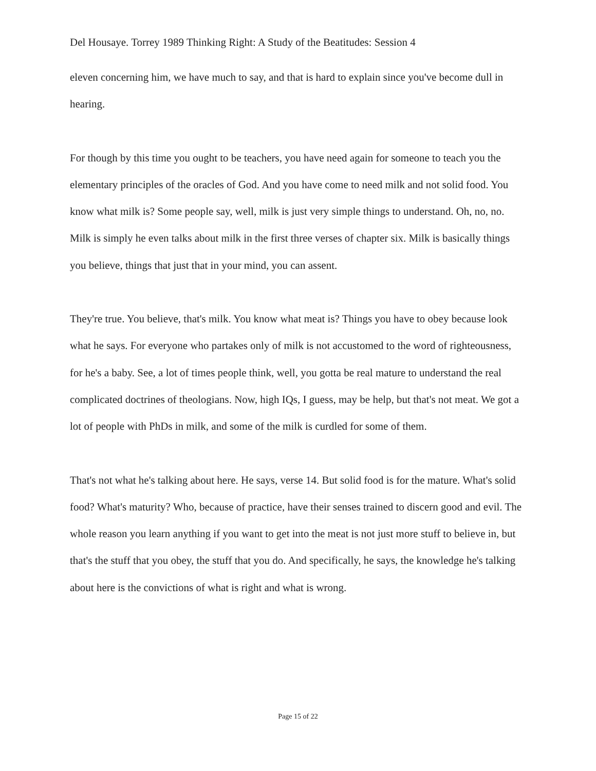Del Housaye. Torrey 1989 Thinking Right: A Study of the Beatitudes: Session 4
eleven concerning him, we have much to say, and that is hard to explain since you've become dull in hearing.
For though by this time you ought to be teachers, you have need again for someone to teach you the elementary principles of the oracles of God. And you have come to need milk and not solid food. You know what milk is? Some people say, well, milk is just very simple things to understand. Oh, no, no. Milk is simply he even talks about milk in the first three verses of chapter six. Milk is basically things you believe, things that just that in your mind, you can assent.
They're true. You believe, that's milk. You know what meat is? Things you have to obey because look what he says. For everyone who partakes only of milk is not accustomed to the word of righteousness, for he's a baby. See, a lot of times people think, well, you gotta be real mature to understand the real complicated doctrines of theologians. Now, high IQs, I guess, may be help, but that's not meat. We got a lot of people with PhDs in milk, and some of the milk is curdled for some of them.
That's not what he's talking about here. He says, verse 14. But solid food is for the mature. What's solid food? What's maturity? Who, because of practice, have their senses trained to discern good and evil. The whole reason you learn anything if you want to get into the meat is not just more stuff to believe in, but that's the stuff that you obey, the stuff that you do. And specifically, he says, the knowledge he's talking about here is the convictions of what is right and what is wrong.
Page 15 of 22